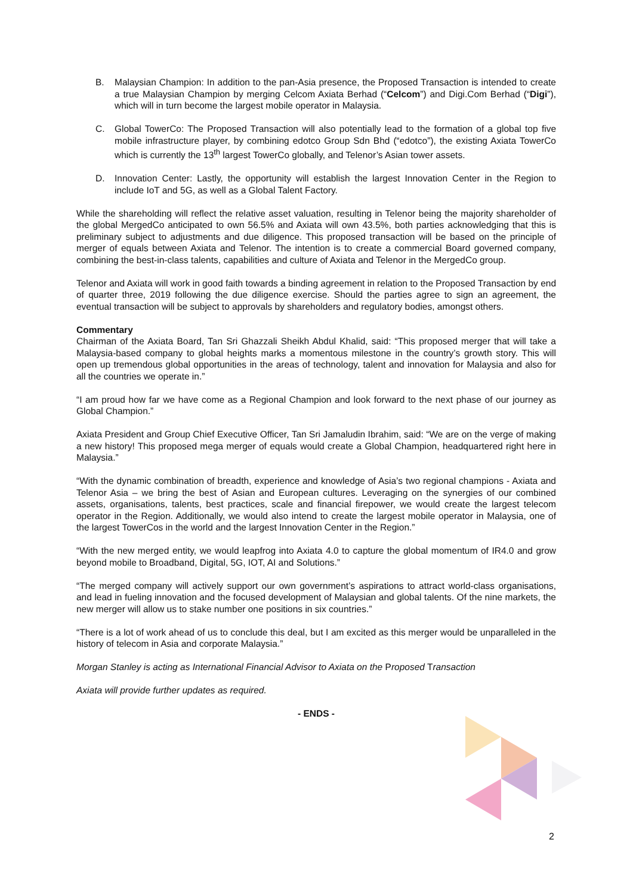B. Malaysian Champion: In addition to the pan-Asia presence, the Proposed Transaction is intended to create a true Malaysian Champion by merging Celcom Axiata Berhad (“Celcom”) and Digi.Com Berhad (“Digi”), which will in turn become the largest mobile operator in Malaysia.
C. Global TowerCo: The Proposed Transaction will also potentially lead to the formation of a global top five mobile infrastructure player, by combining edotco Group Sdn Bhd (“edotco”), the existing Axiata TowerCo which is currently the 13<sup>th</sup> largest TowerCo globally, and Telenor’s Asian tower assets.
D. Innovation Center: Lastly, the opportunity will establish the largest Innovation Center in the Region to include IoT and 5G, as well as a Global Talent Factory.
While the shareholding will reflect the relative asset valuation, resulting in Telenor being the majority shareholder of the global MergedCo anticipated to own 56.5% and Axiata will own 43.5%, both parties acknowledging that this is preliminary subject to adjustments and due diligence. This proposed transaction will be based on the principle of merger of equals between Axiata and Telenor. The intention is to create a commercial Board governed company, combining the best-in-class talents, capabilities and culture of Axiata and Telenor in the MergedCo group.
Telenor and Axiata will work in good faith towards a binding agreement in relation to the Proposed Transaction by end of quarter three, 2019 following the due diligence exercise. Should the parties agree to sign an agreement, the eventual transaction will be subject to approvals by shareholders and regulatory bodies, amongst others.
Commentary
Chairman of the Axiata Board, Tan Sri Ghazzali Sheikh Abdul Khalid, said: “This proposed merger that will take a Malaysia-based company to global heights marks a momentous milestone in the country’s growth story. This will open up tremendous global opportunities in the areas of technology, talent and innovation for Malaysia and also for all the countries we operate in.”
“I am proud how far we have come as a Regional Champion and look forward to the next phase of our journey as Global Champion.”
Axiata President and Group Chief Executive Officer, Tan Sri Jamaludin Ibrahim, said: “We are on the verge of making a new history! This proposed mega merger of equals would create a Global Champion, headquartered right here in Malaysia.”
“With the dynamic combination of breadth, experience and knowledge of Asia’s two regional champions - Axiata and Telenor Asia – we bring the best of Asian and European cultures. Leveraging on the synergies of our combined assets, organisations, talents, best practices, scale and financial firepower, we would create the largest telecom operator in the Region. Additionally, we would also intend to create the largest mobile operator in Malaysia, one of the largest TowerCos in the world and the largest Innovation Center in the Region.”
“With the new merged entity, we would leapfrog into Axiata 4.0 to capture the global momentum of IR4.0 and grow beyond mobile to Broadband, Digital, 5G, IOT, AI and Solutions.”
“The merged company will actively support our own government’s aspirations to attract world-class organisations, and lead in fueling innovation and the focused development of Malaysian and global talents. Of the nine markets, the new merger will allow us to stake number one positions in six countries.”
“There is a lot of work ahead of us to conclude this deal, but I am excited as this merger would be unparalleled in the history of telecom in Asia and corporate Malaysia.”
Morgan Stanley is acting as International Financial Advisor to Axiata on the Proposed Transaction
Axiata will provide further updates as required.
- ENDS -
2